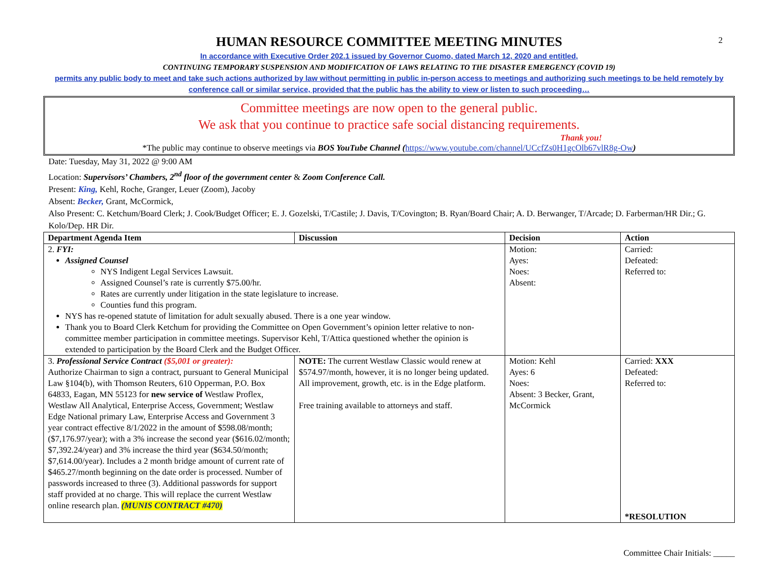2
HUMAN RESOURCE COMMITTEE MEETING MINUTES
In accordance with Executive Order 202.1 issued by Governor Cuomo, dated March 12, 2020 and entitled,
CONTINUING TEMPORARY SUSPENSION AND MODIFICATION OF LAWS RELATING TO THE DISASTER EMERGENCY (COVID 19)
permits any public body to meet and take such actions authorized by law without permitting in public in-person access to meetings and authorizing such meetings to be held remotely by conference call or similar service, provided that the public has the ability to view or listen to such proceeding…
Committee meetings are now open to the general public.
We ask that you continue to practice safe social distancing requirements.
Thank you!
*The public may continue to observe meetings via BOS YouTube Channel (https://www.youtube.com/channel/UCcfZs0H1gcOlb67vlR8g-Ow)
Date: Tuesday, May 31, 2022 @ 9:00 AM
Location: Supervisors’ Chambers, 2<sup>nd</sup> floor of the government center & Zoom Conference Call.
Present: King, Kehl, Roche, Granger, Leuer (Zoom), Jacoby
Absent: Becker, Grant, McCormick,
Also Present: C. Ketchum/Board Clerk; J. Cook/Budget Officer; E. J. Gozelski, T/Castile; J. Davis, T/Covington; B. Ryan/Board Chair; A. D. Berwanger, T/Arcade; D. Farberman/HR Dir.; G. Kolo/Dep. HR Dir.
| Department Agenda Item | Discussion | Decision | Action |
| --- | --- | --- | --- |
| 2. FYI: Assigned Counsel NYS Indigent Legal Services Lawsuit. Assigned Counsel’s rate is currently $75.00/hr. Rates are currently under litigation in the state legislature to increase. Counties fund this program. NYS has re-opened statute of limitation for adult sexually abused. There is a one year window. Thank you to Board Clerk Ketchum for providing the Committee on Open Government’s opinion letter relative to non-committee member participation in committee meetings. Supervisor Kehl, T/Attica questioned whether the opinion is extended to participation by the Board Clerk and the Budget Officer. | | Motion: Ayes: Noes: Absent: | Carried: Defeated: Referred to: |
| 3. Professional Service Contract ($5,001 or greater): Authorize Chairman to sign a contract, pursuant to General Municipal Law §104(b), with Thomson Reuters, 610 Opperman, P.O. Box 64833, Eagan, MN 55123 for new service of Westlaw Proflex, Westlaw All Analytical, Enterprise Access, Government; Westlaw Edge National primary Law, Enterprise Access and Government 3 year contract effective 8/1/2022 in the amount of $598.08/month; ($7,176.97/year); with a 3% increase the second year ($616.02/month; $7,392.24/year) and 3% increase the third year ($634.50/month; $7,614.00/year). Includes a 2 month bridge amount of current rate of $465.27/month beginning on the date order is processed. Number of passwords increased to three (3). Additional passwords for support staff provided at no charge. This will replace the current Westlaw online research plan. (MUNIS CONTRACT #470) | NOTE: The current Westlaw Classic would renew at $574.97/month, however, it is no longer being updated. All improvement, growth, etc. is in the Edge platform. Free training available to attorneys and staff. | Motion: Kehl Ayes: 6 Noes: Absent: 3 Becker, Grant, McCormick | Carried: XXX Defeated: Referred to: *RESOLUTION |
Committee Chair Initials: _____